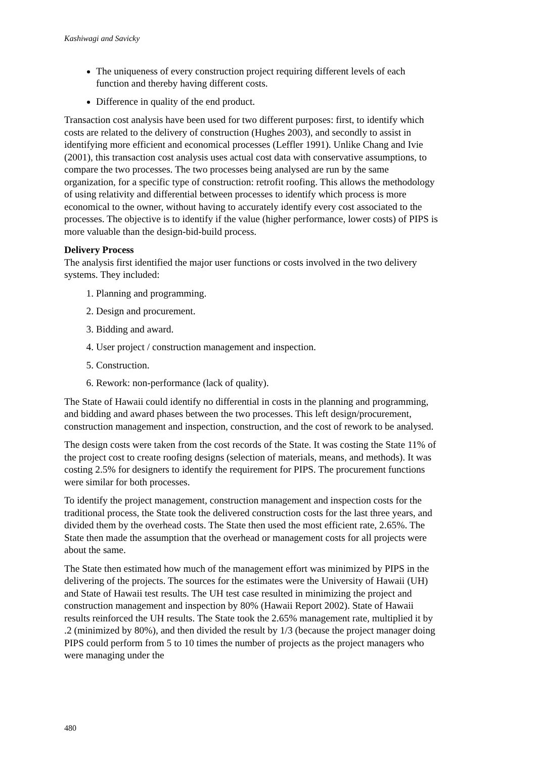Kashiwagi and Savicky
The uniqueness of every construction project requiring different levels of each function and thereby having different costs.
Difference in quality of the end product.
Transaction cost analysis have been used for two different purposes: first, to identify which costs are related to the delivery of construction (Hughes 2003), and secondly to assist in identifying more efficient and economical processes (Leffler 1991). Unlike Chang and Ivie (2001), this transaction cost analysis uses actual cost data with conservative assumptions, to compare the two processes. The two processes being analysed are run by the same organization, for a specific type of construction: retrofit roofing. This allows the methodology of using relativity and differential between processes to identify which process is more economical to the owner, without having to accurately identify every cost associated to the processes. The objective is to identify if the value (higher performance, lower costs) of PIPS is more valuable than the design-bid-build process.
Delivery Process
The analysis first identified the major user functions or costs involved in the two delivery systems. They included:
1. Planning and programming.
2. Design and procurement.
3. Bidding and award.
4. User project / construction management and inspection.
5. Construction.
6. Rework: non-performance (lack of quality).
The State of Hawaii could identify no differential in costs in the planning and programming, and bidding and award phases between the two processes. This left design/procurement, construction management and inspection, construction, and the cost of rework to be analysed.
The design costs were taken from the cost records of the State. It was costing the State 11% of the project cost to create roofing designs (selection of materials, means, and methods). It was costing 2.5% for designers to identify the requirement for PIPS. The procurement functions were similar for both processes.
To identify the project management, construction management and inspection costs for the traditional process, the State took the delivered construction costs for the last three years, and divided them by the overhead costs. The State then used the most efficient rate, 2.65%. The State then made the assumption that the overhead or management costs for all projects were about the same.
The State then estimated how much of the management effort was minimized by PIPS in the delivering of the projects. The sources for the estimates were the University of Hawaii (UH) and State of Hawaii test results. The UH test case resulted in minimizing the project and construction management and inspection by 80% (Hawaii Report 2002). State of Hawaii results reinforced the UH results. The State took the 2.65% management rate, multiplied it by .2 (minimized by 80%), and then divided the result by 1/3 (because the project manager doing PIPS could perform from 5 to 10 times the number of projects as the project managers who were managing under the
480